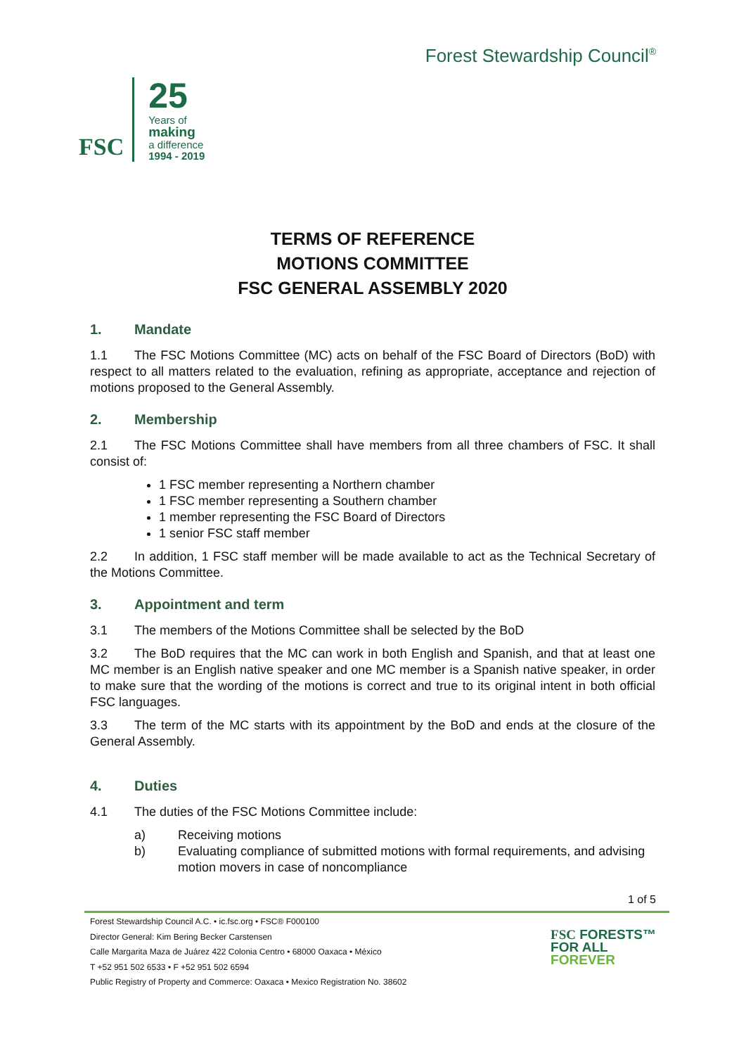Forest Stewardship Council<sup>®</sup>
FSC
25
Years of
making
a difference
1994 - 2019
TERMS OF REFERENCE
MOTIONS COMMITTEE
FSC GENERAL ASSEMBLY 2020
1. Mandate
1.1 The FSC Motions Committee (MC) acts on behalf of the FSC Board of Directors (BoD) with respect to all matters related to the evaluation, refining as appropriate, acceptance and rejection of motions proposed to the General Assembly.
2. Membership
2.1 The FSC Motions Committee shall have members from all three chambers of FSC. It shall consist of:
1 FSC member representing a Northern chamber
1 FSC member representing a Southern chamber
1 member representing the FSC Board of Directors
1 senior FSC staff member
2.2 In addition, 1 FSC staff member will be made available to act as the Technical Secretary of the Motions Committee.
3. Appointment and term
3.1 The members of the Motions Committee shall be selected by the BoD
3.2 The BoD requires that the MC can work in both English and Spanish, and that at least one MC member is an English native speaker and one MC member is a Spanish native speaker, in order to make sure that the wording of the motions is correct and true to its original intent in both official FSC languages.
3.3 The term of the MC starts with its appointment by the BoD and ends at the closure of the General Assembly.
4. Duties
4.1 The duties of the FSC Motions Committee include:
a) Receiving motions
b) Evaluating compliance of submitted motions with formal requirements, and advising motion movers in case of noncompliance
1 of 5
Forest Stewardship Council A.C. • ic.fsc.org • FSC® F000100
Director General: Kim Bering Becker Carstensen
Calle Margarita Maza de Juárez 422 Colonia Centro • 68000 Oaxaca • México
T +52 951 502 6533 • F +52 951 502 6594
Public Registry of Property and Commerce: Oaxaca • Mexico Registration No. 38602
FSC FORESTS™
FOR ALL
FOREVER